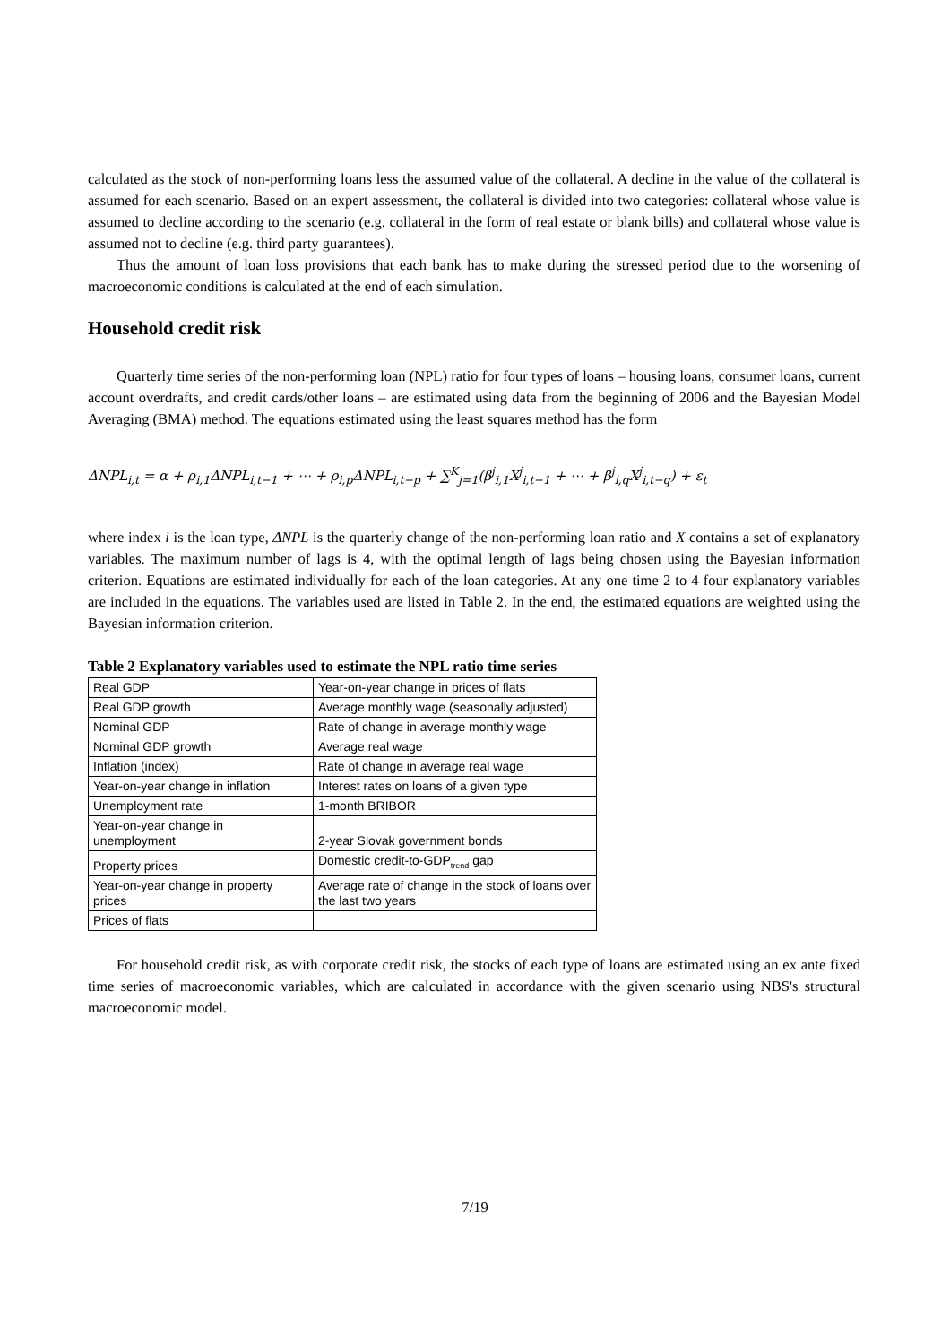calculated as the stock of non-performing loans less the assumed value of the collateral. A decline in the value of the collateral is assumed for each scenario. Based on an expert assessment, the collateral is divided into two categories: collateral whose value is assumed to decline according to the scenario (e.g. collateral in the form of real estate or blank bills) and collateral whose value is assumed not to decline (e.g. third party guarantees).
Thus the amount of loan loss provisions that each bank has to make during the stressed period due to the worsening of macroeconomic conditions is calculated at the end of each simulation.
Household credit risk
Quarterly time series of the non-performing loan (NPL) ratio for four types of loans – housing loans, consumer loans, current account overdrafts, and credit cards/other loans – are estimated using data from the beginning of 2006 and the Bayesian Model Averaging (BMA) method. The equations estimated using the least squares method has the form
ΔNPL<sub>i,t</sub> = α + ρ<sub>i,1</sub>ΔNPL<sub>i,t−1</sub> + ⋯ + ρ<sub>i,p</sub>ΔNPL<sub>i,t−p</sub> + ∑<sup>K</sup><sub>j=1</sub>(β<sup>j</sup><sub>i,1</sub>X<sup>j</sup><sub>i,t−1</sub> + ⋯ + β<sup>j</sup><sub>i,q</sub>X<sup>j</sup><sub>i,t−q</sub>) + ε<sub>t</sub>
where index i is the loan type, ΔNPL is the quarterly change of the non-performing loan ratio and X contains a set of explanatory variables. The maximum number of lags is 4, with the optimal length of lags being chosen using the Bayesian information criterion. Equations are estimated individually for each of the loan categories. At any one time 2 to 4 four explanatory variables are included in the equations. The variables used are listed in Table 2. In the end, the estimated equations are weighted using the Bayesian information criterion.
Table 2 Explanatory variables used to estimate the NPL ratio time series
| Real GDP | Year-on-year change in prices of flats |
| Real GDP growth | Average monthly wage (seasonally adjusted) |
| Nominal GDP | Rate of change in average monthly wage |
| Nominal GDP growth | Average real wage |
| Inflation (index) | Rate of change in average real wage |
| Year-on-year change in inflation | Interest rates on loans of a given type |
| Unemployment rate | 1-month BRIBOR |
| Year-on-year change in unemployment | 2-year Slovak government bonds |
| Property prices | Domestic credit-to-GDP<sub>trend</sub> gap |
| Year-on-year change in property prices | Average rate of change in the stock of loans over the last two years |
| Prices of flats | |
For household credit risk, as with corporate credit risk, the stocks of each type of loans are estimated using an ex ante fixed time series of macroeconomic variables, which are calculated in accordance with the given scenario using NBS's structural macroeconomic model.
7/19